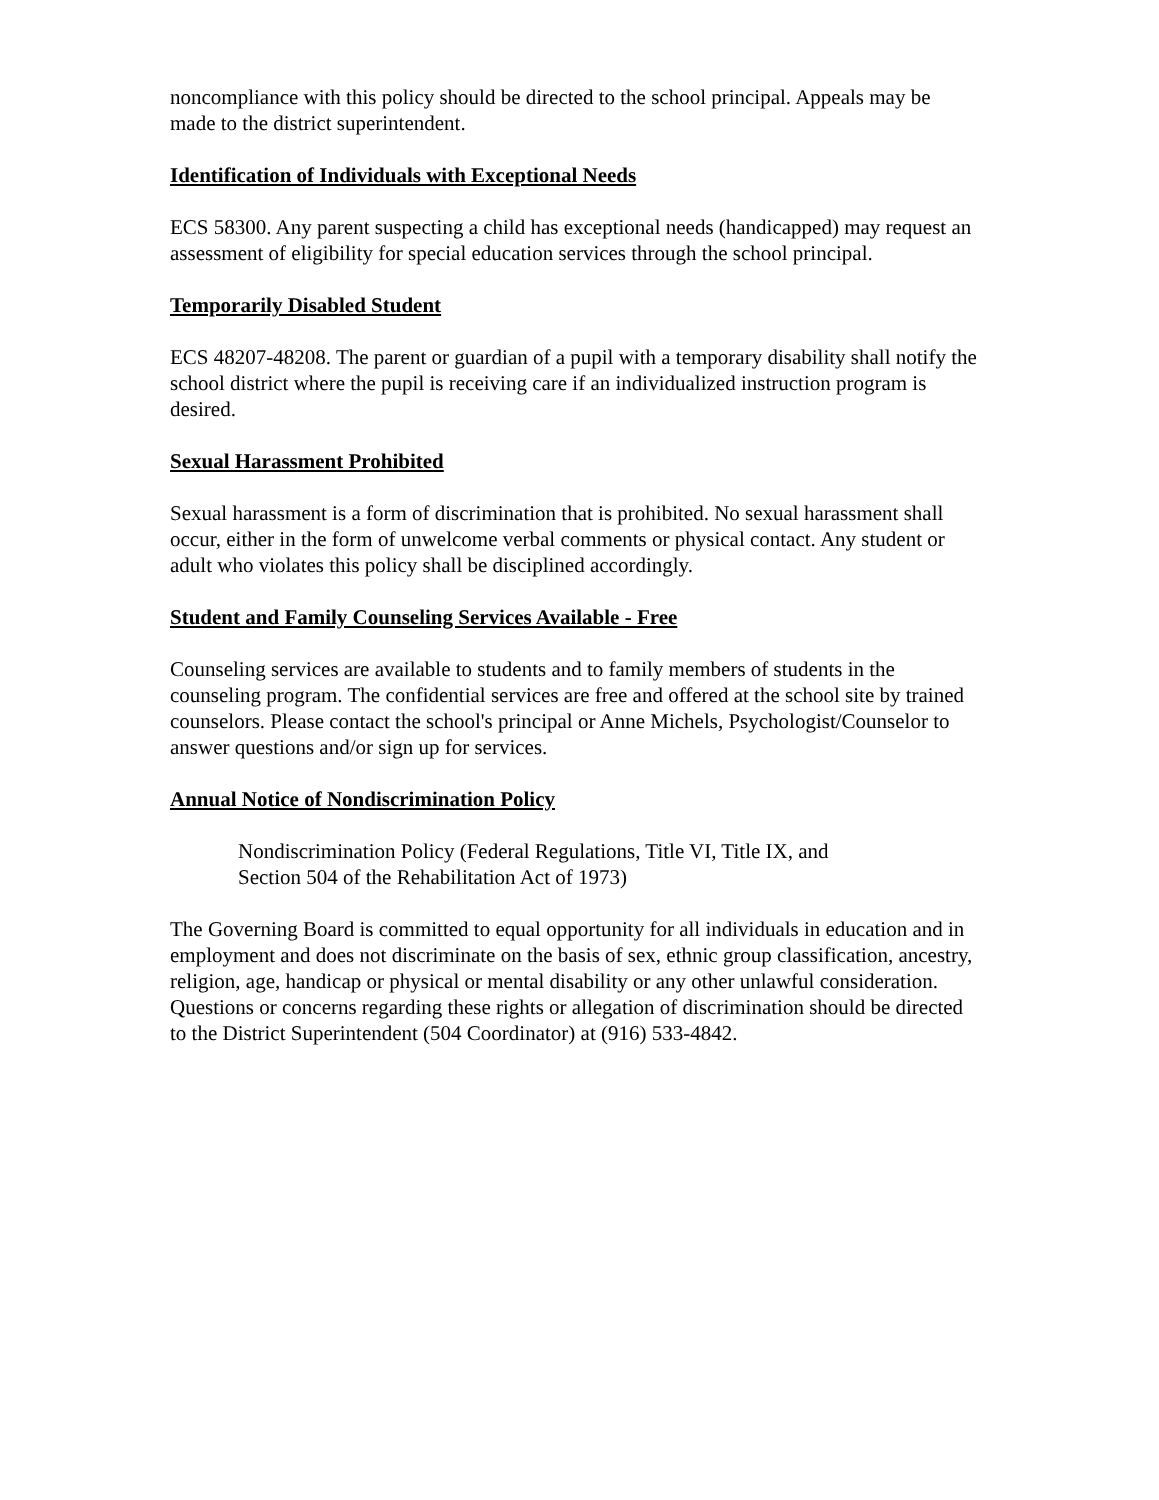noncompliance with this policy should be directed to the school principal. Appeals may be made to the district superintendent.
Identification of Individuals with Exceptional Needs
ECS 58300. Any parent suspecting a child has exceptional needs (handicapped) may request an assessment of eligibility for special education services through the school principal.
Temporarily Disabled Student
ECS 48207-48208. The parent or guardian of a pupil with a temporary disability shall notify the school district where the pupil is receiving care if an individualized instruction program is desired.
Sexual Harassment Prohibited
Sexual harassment is a form of discrimination that is prohibited. No sexual harassment shall occur, either in the form of unwelcome verbal comments or physical contact. Any student or adult who violates this policy shall be disciplined accordingly.
Student and Family Counseling Services Available - Free
Counseling services are available to students and to family members of students in the counseling program. The confidential services are free and offered at the school site by trained counselors. Please contact the school's principal or Anne Michels, Psychologist/Counselor to answer questions and/or sign up for services.
Annual Notice of Nondiscrimination Policy
Nondiscrimination Policy (Federal Regulations, Title VI, Title IX, and
Section 504 of the Rehabilitation Act of 1973)
The Governing Board is committed to equal opportunity for all individuals in education and in employment and does not discriminate on the basis of sex, ethnic group classification, ancestry, religion, age, handicap or physical or mental disability or any other unlawful consideration. Questions or concerns regarding these rights or allegation of discrimination should be directed to the District Superintendent (504 Coordinator) at (916) 533-4842.